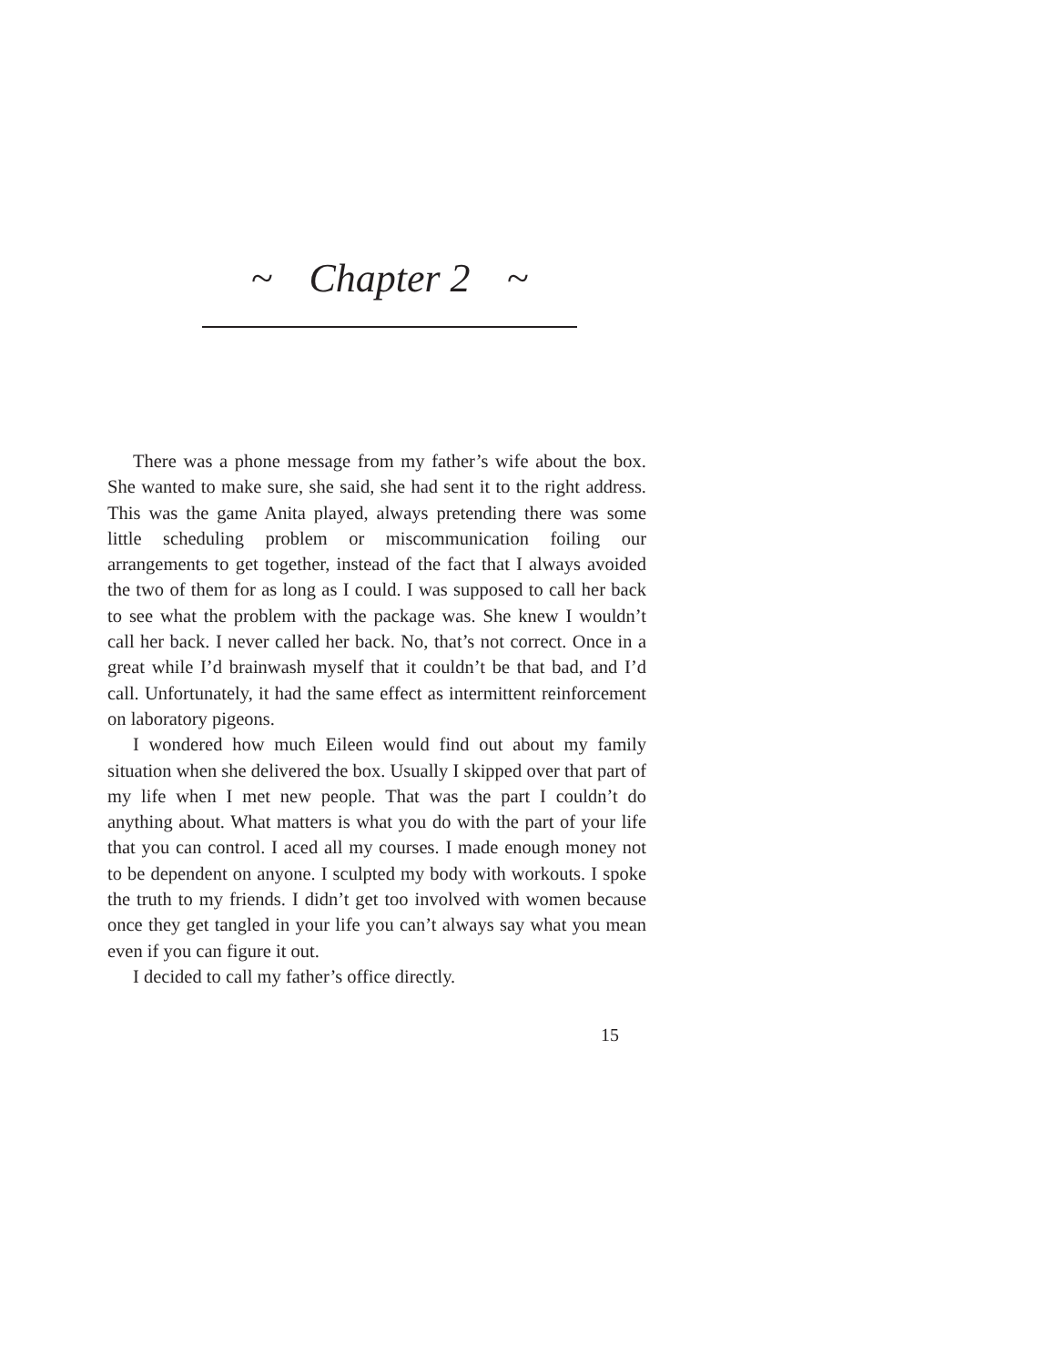~ Chapter 2 ~
There was a phone message from my father’s wife about the box. She wanted to make sure, she said, she had sent it to the right address. This was the game Anita played, always pretending there was some little scheduling problem or miscommunication foiling our arrangements to get together, instead of the fact that I always avoided the two of them for as long as I could. I was supposed to call her back to see what the problem with the package was. She knew I wouldn’t call her back. I never called her back. No, that’s not correct. Once in a great while I’d brainwash myself that it couldn’t be that bad, and I’d call. Unfortunately, it had the same effect as intermittent reinforcement on laboratory pigeons.
I wondered how much Eileen would find out about my family situation when she delivered the box. Usually I skipped over that part of my life when I met new people. That was the part I couldn’t do anything about. What matters is what you do with the part of your life that you can control. I aced all my courses. I made enough money not to be dependent on anyone. I sculpted my body with workouts. I spoke the truth to my friends. I didn’t get too involved with women because once they get tangled in your life you can’t always say what you mean even if you can figure it out.
I decided to call my father’s office directly.
15